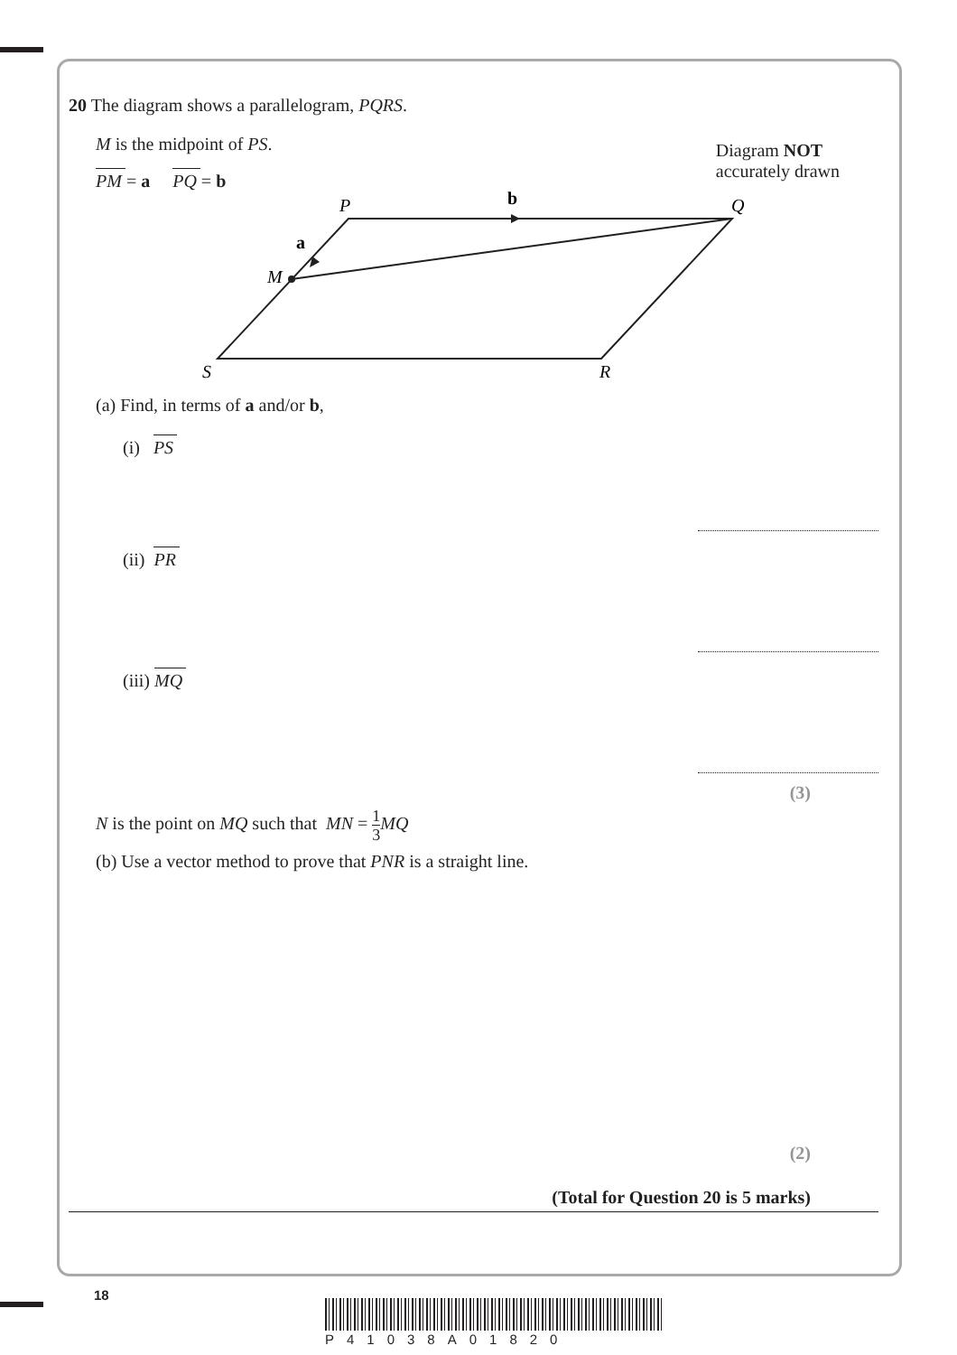20 The diagram shows a parallelogram, PQRS.
M is the midpoint of PS.
PM = a PQ = b
Diagram NOT
accurately drawn
P
b
Q
a
M
S
R
(a) Find, in terms of a and/or b,
(i) PS
(ii) PR
(iii) MQ
(3)
N is the point on MQ such that MN = 1 3 MQ
(b) Use a vector method to prove that PNR is a straight line.
(2)
(Total for Question 20 is 5 marks)
18
P41038A01820